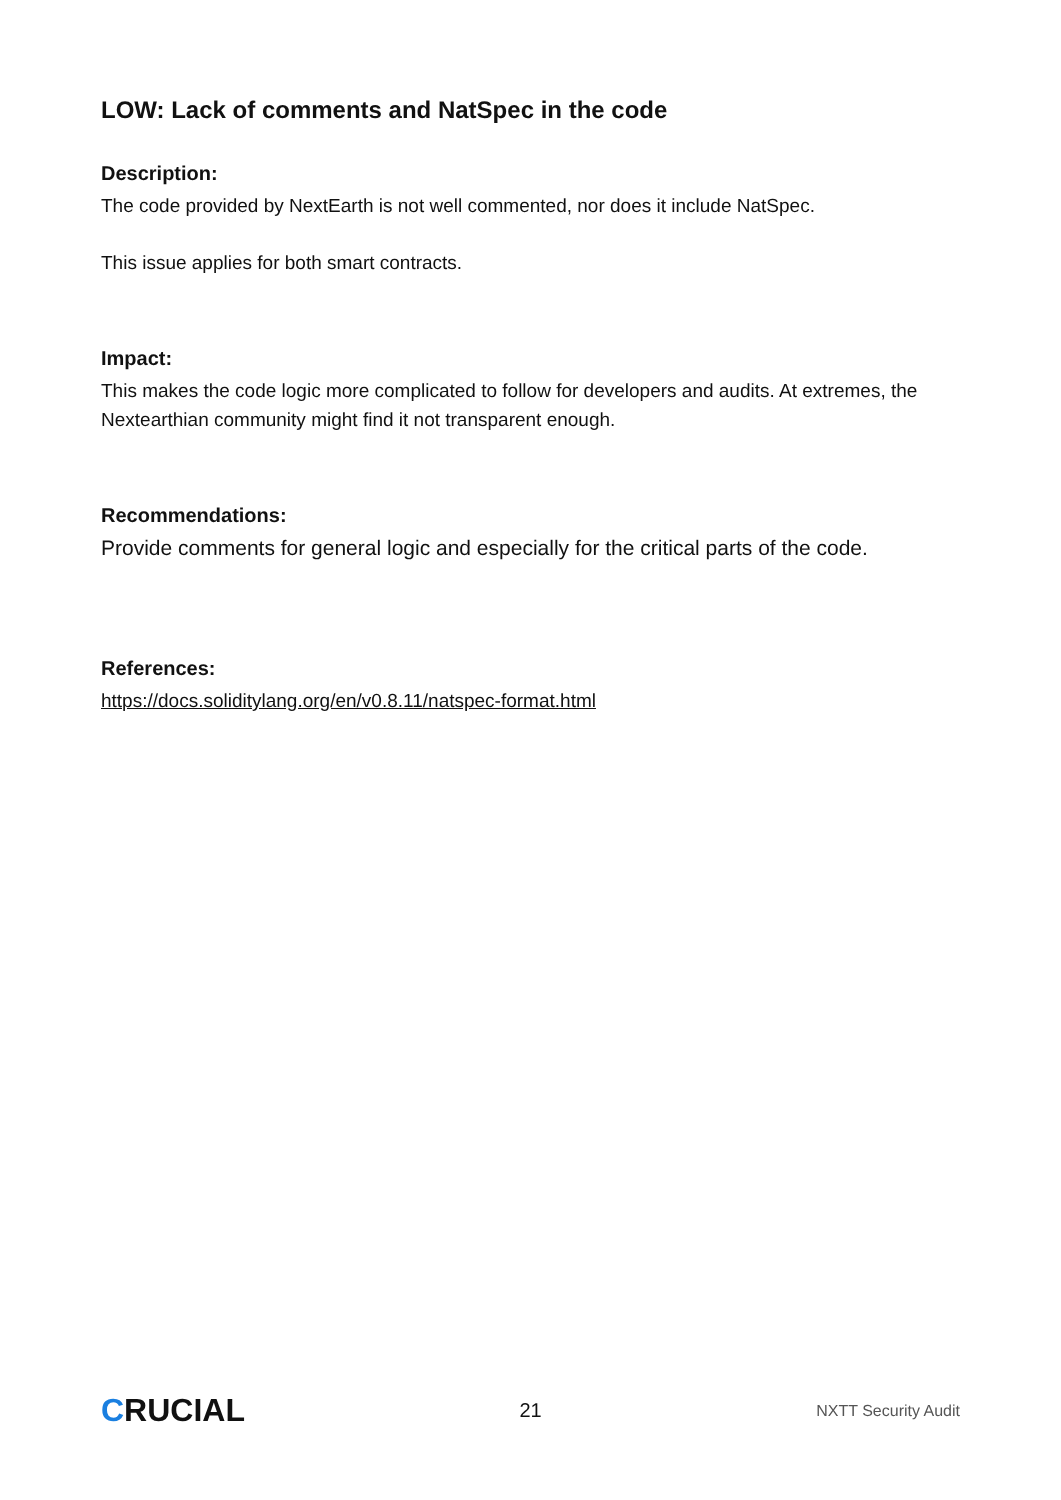LOW: Lack of comments and NatSpec in the code
Description:
The code provided by NextEarth is not well commented, nor does it include NatSpec.
This issue applies for both smart contracts.
Impact:
This makes the code logic more complicated to follow for developers and audits. At extremes, the Nextearthian community might find it not transparent enough.
Recommendations:
Provide comments for general logic and especially for the critical parts of the code.
References:
https://docs.soliditylang.org/en/v0.8.11/natspec-format.html
CRUCIAL
21
NXTT Security Audit